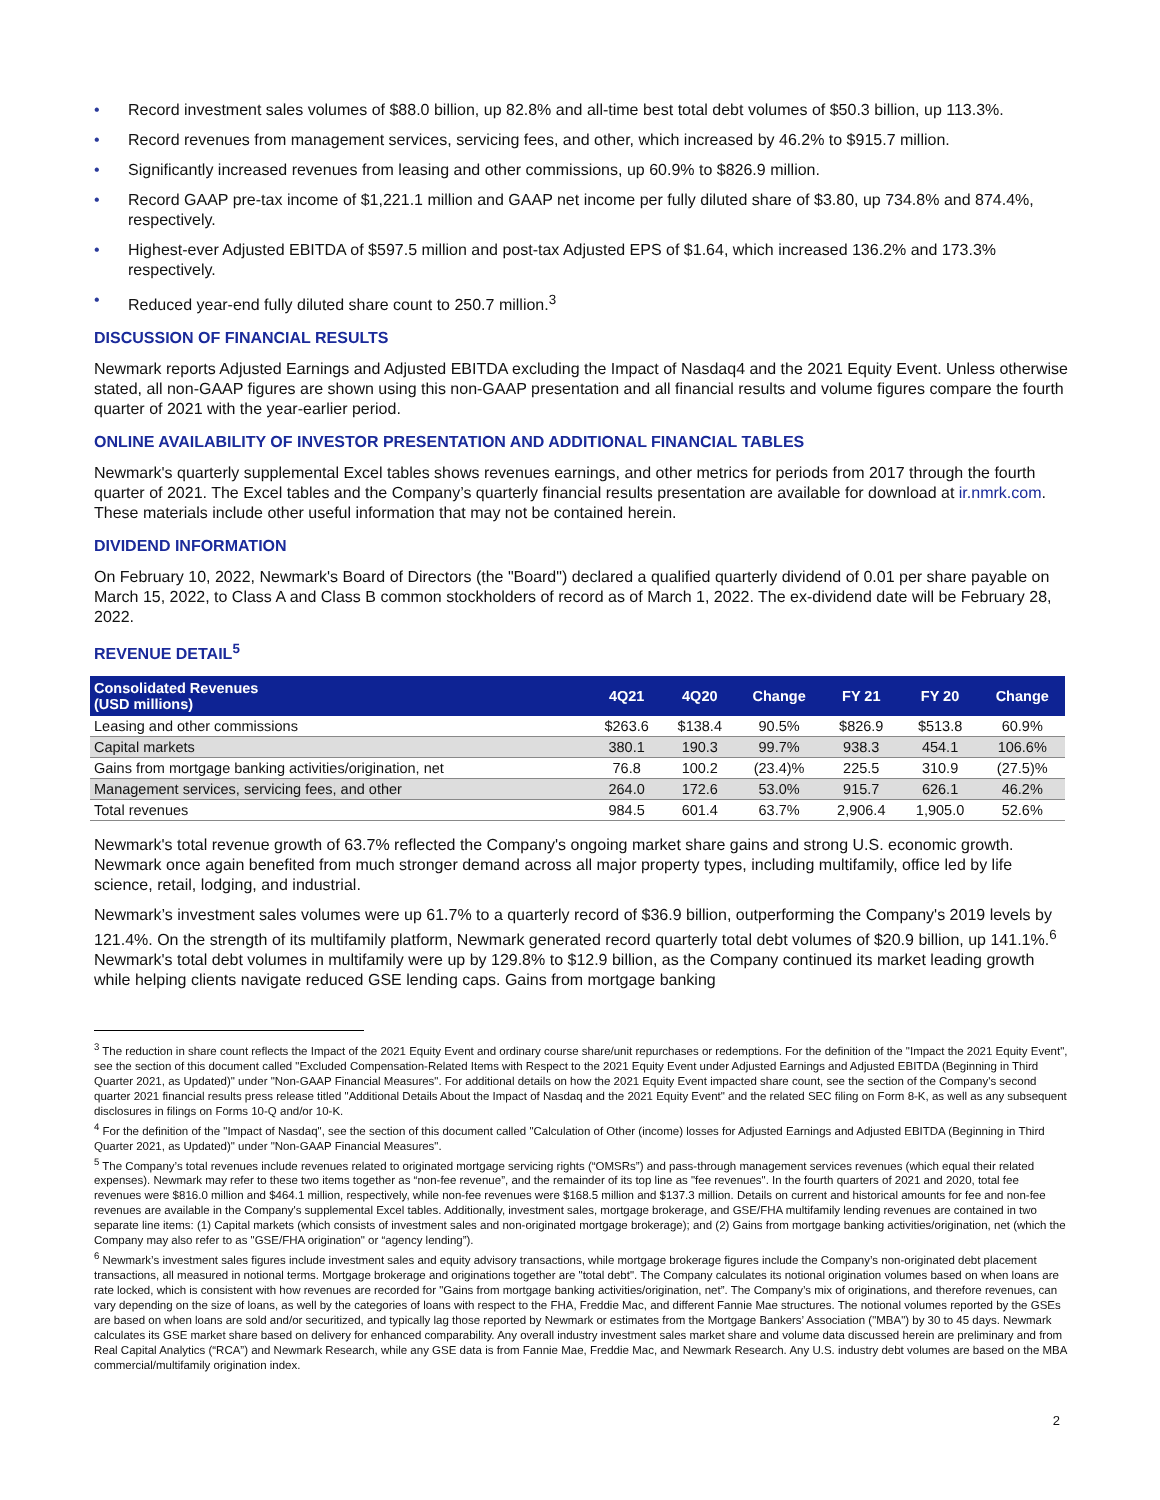• Record investment sales volumes of $88.0 billion, up 82.8% and all-time best total debt volumes of $50.3 billion, up 113.3%.
• Record revenues from management services, servicing fees, and other, which increased by 46.2% to $915.7 million.
• Significantly increased revenues from leasing and other commissions, up 60.9% to $826.9 million.
• Record GAAP pre-tax income of $1,221.1 million and GAAP net income per fully diluted share of $3.80, up 734.8% and 874.4%, respectively.
• Highest-ever Adjusted EBITDA of $597.5 million and post-tax Adjusted EPS of $1.64, which increased 136.2% and 173.3% respectively.
• Reduced year-end fully diluted share count to 250.7 million.<sup>3</sup>
DISCUSSION OF FINANCIAL RESULTS
Newmark reports Adjusted Earnings and Adjusted EBITDA excluding the Impact of Nasdaq4 and the 2021 Equity Event. Unless otherwise stated, all non-GAAP figures are shown using this non-GAAP presentation and all financial results and volume figures compare the fourth quarter of 2021 with the year-earlier period.
ONLINE AVAILABILITY OF INVESTOR PRESENTATION AND ADDITIONAL FINANCIAL TABLES
Newmark's quarterly supplemental Excel tables shows revenues earnings, and other metrics for periods from 2017 through the fourth quarter of 2021. The Excel tables and the Company’s quarterly financial results presentation are available for download at ir.nmrk.com. These materials include other useful information that may not be contained herein.
DIVIDEND INFORMATION
On February 10, 2022, Newmark's Board of Directors (the "Board") declared a qualified quarterly dividend of 0.01 per share payable on March 15, 2022, to Class A and Class B common stockholders of record as of March 1, 2022. The ex-dividend date will be February 28, 2022.
REVENUE DETAIL<sup>5</sup>
| Consolidated Revenues (USD millions) | 4Q21 | 4Q20 | Change | FY 21 | FY 20 | Change |
| --- | --- | --- | --- | --- | --- | --- |
| Leasing and other commissions | $263.6 | $138.4 | 90.5% | $826.9 | $513.8 | 60.9% |
| Capital markets | 380.1 | 190.3 | 99.7% | 938.3 | 454.1 | 106.6% |
| Gains from mortgage banking activities/origination, net | 76.8 | 100.2 | (23.4)% | 225.5 | 310.9 | (27.5)% |
| Management services, servicing fees, and other | 264.0 | 172.6 | 53.0% | 915.7 | 626.1 | 46.2% |
| Total revenues | 984.5 | 601.4 | 63.7% | 2,906.4 | 1,905.0 | 52.6% |
Newmark's total revenue growth of 63.7% reflected the Company's ongoing market share gains and strong U.S. economic growth. Newmark once again benefited from much stronger demand across all major property types, including multifamily, office led by life science, retail, lodging, and industrial.
Newmark’s investment sales volumes were up 61.7% to a quarterly record of $36.9 billion, outperforming the Company's 2019 levels by 121.4%. On the strength of its multifamily platform, Newmark generated record quarterly total debt volumes of $20.9 billion, up 141.1%.<sup>6</sup> Newmark's total debt volumes in multifamily were up by 129.8% to $12.9 billion, as the Company continued its market leading growth while helping clients navigate reduced GSE lending caps. Gains from mortgage banking
<sup>3</sup> The reduction in share count reflects the Impact of the 2021 Equity Event and ordinary course share/unit repurchases or redemptions. For the definition of the "Impact the 2021 Equity Event", see the section of this document called "Excluded Compensation-Related Items with Respect to the 2021 Equity Event under Adjusted Earnings and Adjusted EBITDA (Beginning in Third Quarter 2021, as Updated)" under "Non-GAAP Financial Measures". For additional details on how the 2021 Equity Event impacted share count, see the section of the Company's second quarter 2021 financial results press release titled "Additional Details About the Impact of Nasdaq and the 2021 Equity Event" and the related SEC filing on Form 8-K, as well as any subsequent disclosures in filings on Forms 10-Q and/or 10-K.
<sup>4</sup> For the definition of the "Impact of Nasdaq", see the section of this document called "Calculation of Other (income) losses for Adjusted Earnings and Adjusted EBITDA (Beginning in Third Quarter 2021, as Updated)" under "Non-GAAP Financial Measures".
<sup>5</sup> The Company’s total revenues include revenues related to originated mortgage servicing rights (“OMSRs”) and pass-through management services revenues (which equal their related expenses). Newmark may refer to these two items together as “non-fee revenue”, and the remainder of its top line as "fee revenues". In the fourth quarters of 2021 and 2020, total fee revenues were $816.0 million and $464.1 million, respectively, while non-fee revenues were $168.5 million and $137.3 million. Details on current and historical amounts for fee and non-fee revenues are available in the Company's supplemental Excel tables. Additionally, investment sales, mortgage brokerage, and GSE/FHA multifamily lending revenues are contained in two separate line items: (1) Capital markets (which consists of investment sales and non-originated mortgage brokerage); and (2) Gains from mortgage banking activities/origination, net (which the Company may also refer to as "GSE/FHA origination" or “agency lending”).
<sup>6</sup> Newmark’s investment sales figures include investment sales and equity advisory transactions, while mortgage brokerage figures include the Company’s non-originated debt placement transactions, all measured in notional terms. Mortgage brokerage and originations together are "total debt". The Company calculates its notional origination volumes based on when loans are rate locked, which is consistent with how revenues are recorded for "Gains from mortgage banking activities/origination, net”. The Company’s mix of originations, and therefore revenues, can vary depending on the size of loans, as well by the categories of loans with respect to the FHA, Freddie Mac, and different Fannie Mae structures. The notional volumes reported by the GSEs are based on when loans are sold and/or securitized, and typically lag those reported by Newmark or estimates from the Mortgage Bankers’ Association ("MBA") by 30 to 45 days. Newmark calculates its GSE market share based on delivery for enhanced comparability. Any overall industry investment sales market share and volume data discussed herein are preliminary and from Real Capital Analytics (“RCA”) and Newmark Research, while any GSE data is from Fannie Mae, Freddie Mac, and Newmark Research. Any U.S. industry debt volumes are based on the MBA commercial/multifamily origination index.
2